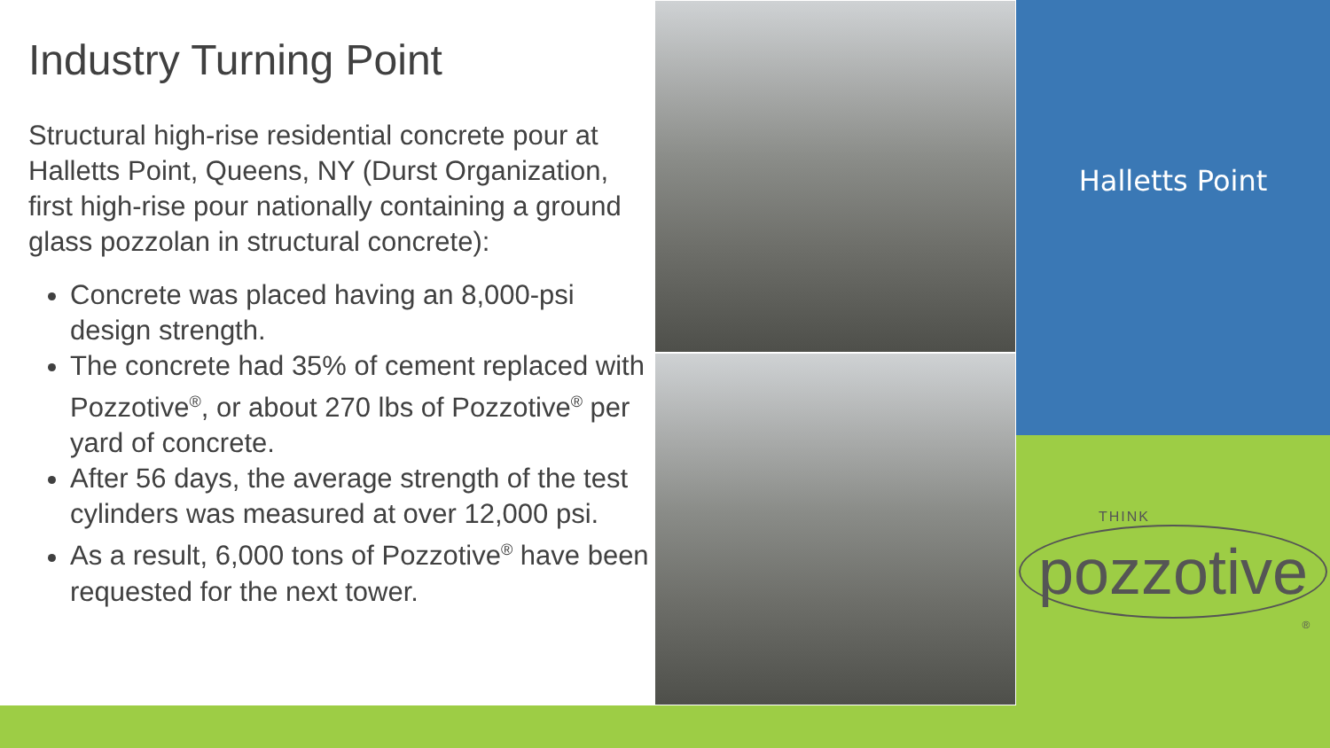Industry Turning Point
Structural high-rise residential concrete pour at Halletts Point, Queens, NY (Durst Organization, first high-rise pour nationally containing a ground glass pozzolan in structural concrete):
Concrete was placed having an 8,000-psi design strength.
The concrete had 35% of cement replaced with Pozzotive<sup>®</sup>, or about 270 lbs of Pozzotive<sup>®</sup> per yard of concrete.
After 56 days, the average strength of the test cylinders was measured at over 12,000 psi.
As a result, 6,000 tons of Pozzotive<sup>®</sup> have been requested for the next tower.
Halletts Point
THINK
pozzotive
®